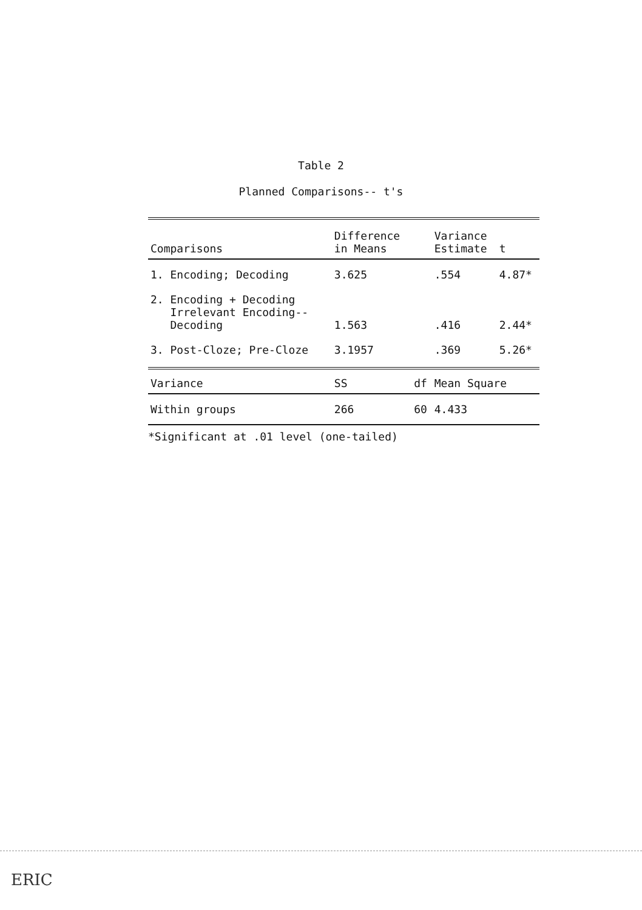Table 2
Planned Comparisons-- t's
| Comparisons | Difference in Means | | Variance Estimate | t |
| --- | --- | --- | --- | --- |
| 1. Encoding; Decoding | 3.625 | | .554 | 4.87* |
| 2. Encoding + Decoding Irrelevant Encoding-- Decoding | 1.563 | | .416 | 2.44* |
| 3. Post-Cloze; Pre-Cloze | 3.1957 | | .369 | 5.26* |
| Variance | SS | df | Mean Square | |
| Within groups | 266 | 60 | 4.433 | |
*Significant at .01 level (one-tailed)
ERIC